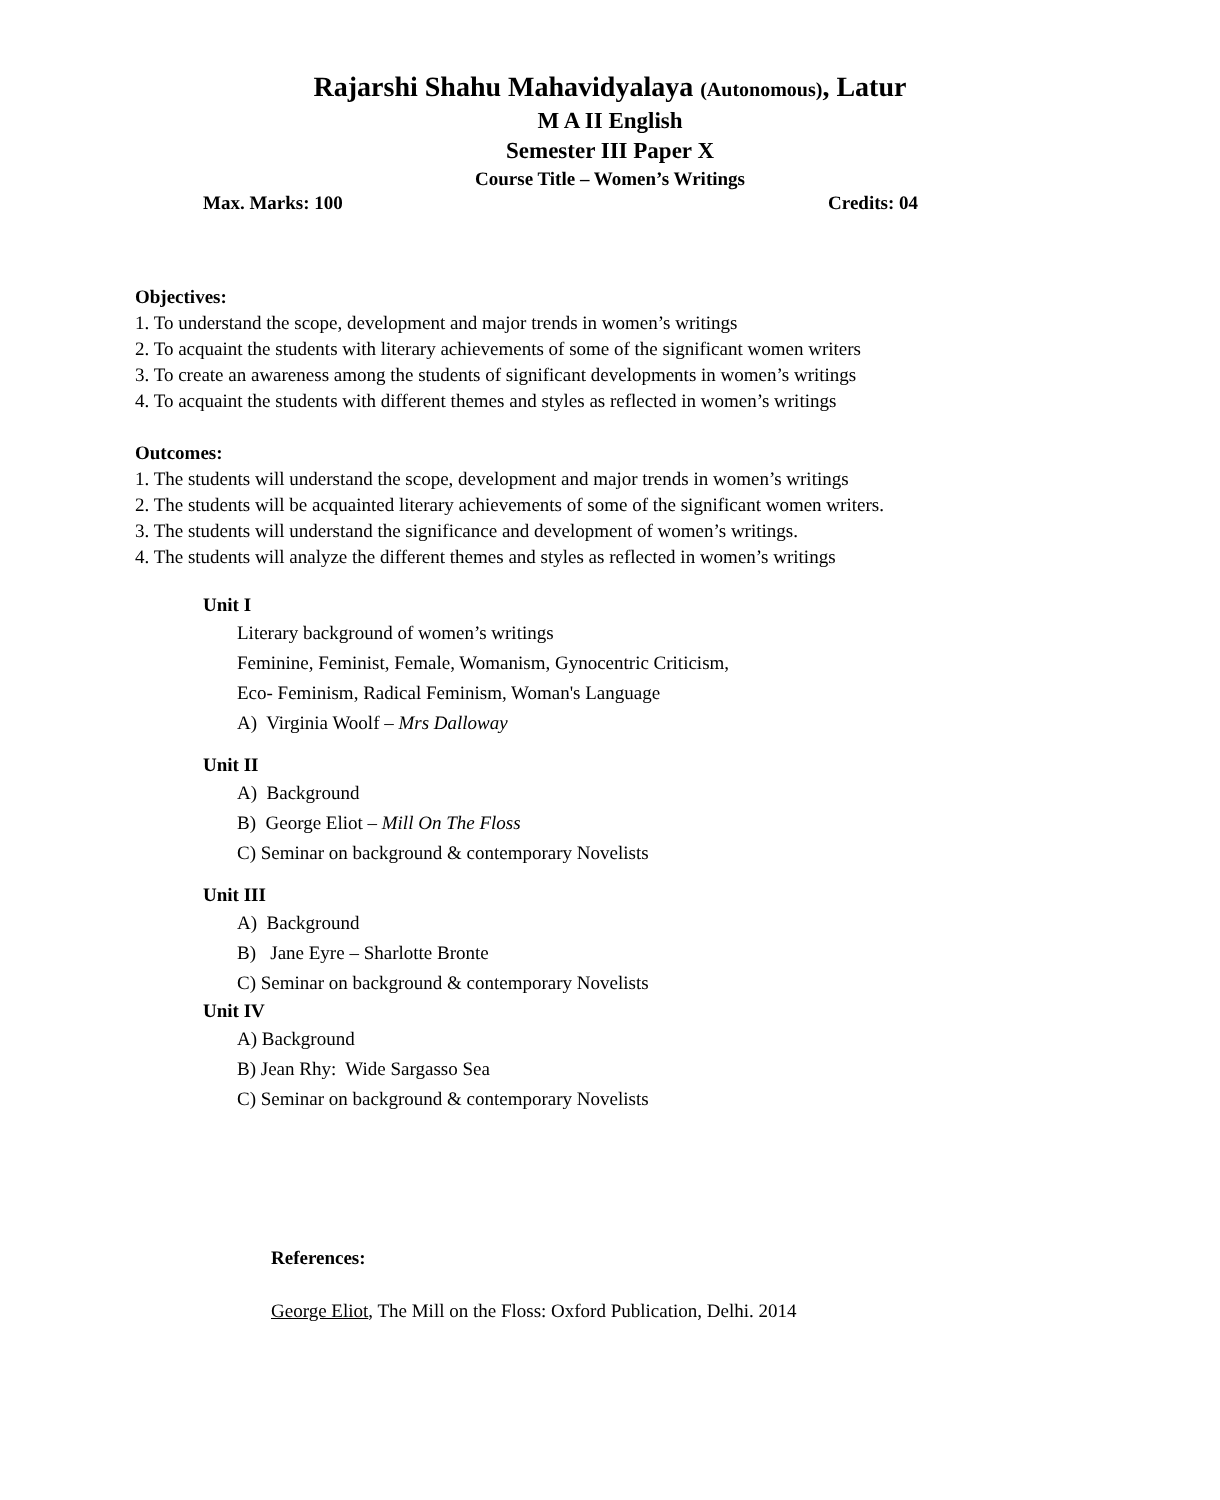Rajarshi Shahu Mahavidyalaya (Autonomous), Latur
M A II English
Semester III Paper X
Course Title – Women’s Writings
Max. Marks: 100 Credits: 04
Objectives:
1. To understand the scope, development and major trends in women’s writings
2. To acquaint the students with literary achievements of some of the significant women writers
3. To create an awareness among the students of significant developments in women’s writings
4. To acquaint the students with different themes and styles as reflected in women’s writings
Outcomes:
1. The students will understand the scope, development and major trends in women’s writings
2. The students will be acquainted literary achievements of some of the significant women writers.
3. The students will understand the significance and development of women’s writings.
4. The students will analyze the different themes and styles as reflected in women’s writings
Unit I
Literary background of women’s writings
Feminine, Feminist, Female, Womanism, Gynocentric Criticism,
Eco- Feminism, Radical Feminism, Woman's Language
A) Virginia Woolf – Mrs Dalloway
Unit II
A) Background
B) George Eliot – Mill On The Floss
C) Seminar on background & contemporary Novelists
Unit III
A) Background
B) Jane Eyre – Sharlotte Bronte
C) Seminar on background & contemporary Novelists
Unit IV
A) Background
B) Jean Rhy: Wide Sargasso Sea
C) Seminar on background & contemporary Novelists
References:
George Eliot, The Mill on the Floss: Oxford Publication, Delhi. 2014